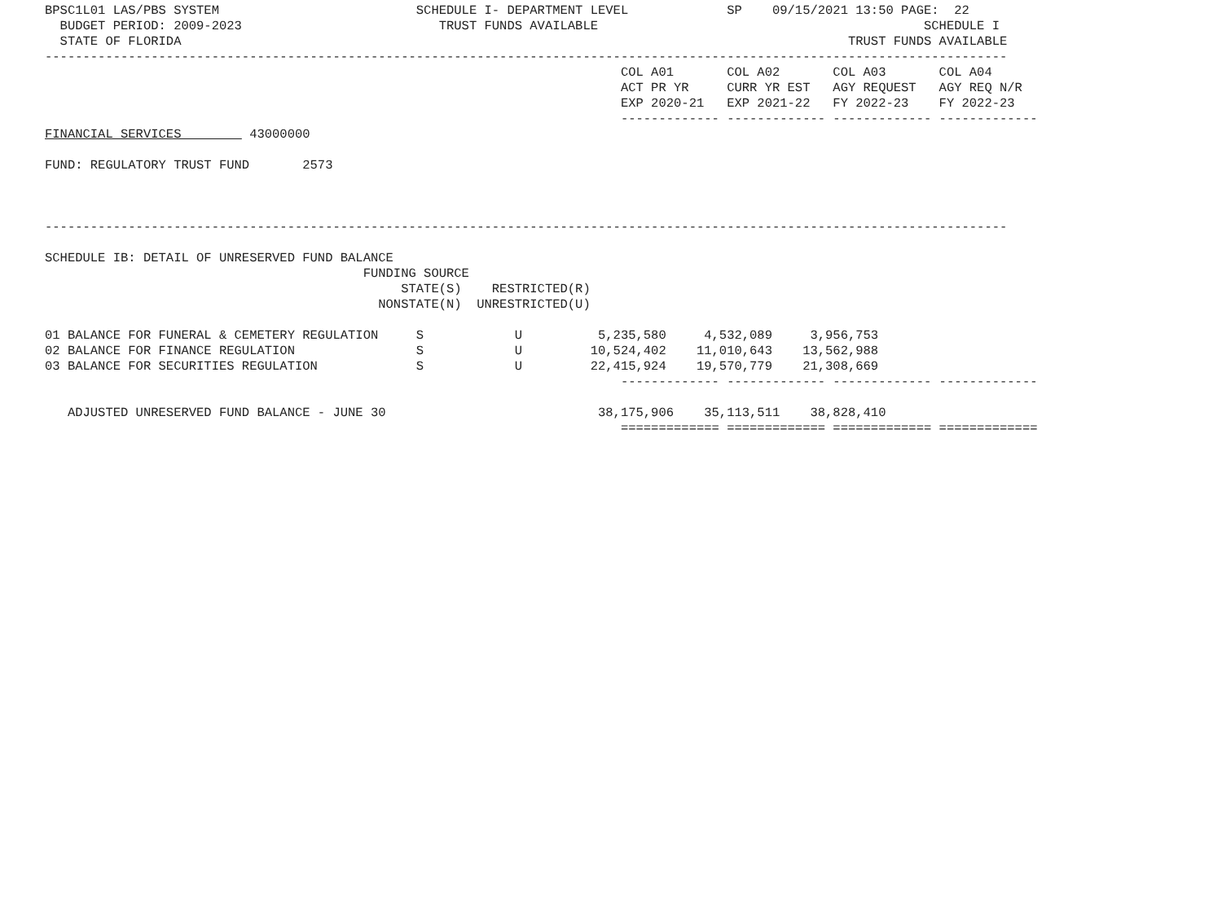BPSC1L01 LAS/PBS SYSTEM                          SCHEDULE I- DEPARTMENT LEVEL             SP    09/15/2021 13:50 PAGE:  22
  BUDGET PERIOD: 2009-2023                          TRUST FUNDS AVAILABLE                                           SCHEDULE I
  STATE OF FLORIDA                                                                                        TRUST FUNDS AVAILABLE
-------------------------------------------------------------------------------------------------------------------------------
                                                                            COL A01       COL A02       COL A03       COL A04
                                                                            ACT PR YR     CURR YR EST   AGY REQUEST   AGY REQ N/R
                                                                            EXP 2020-21   EXP 2021-22   FY 2022-23    FY 2022-23
                                                                            ------------- ------------- ------------- -------------
FINANCIAL SERVICES         43000000

FUND: REGULATORY TRUST FUND       2573



-------------------------------------------------------------------------------------------------------------------------------

SCHEDULE IB: DETAIL OF UNRESERVED FUND BALANCE
                                          FUNDING SOURCE
                                               STATE(S)    RESTRICTED(R)
                                            NONSTATE(N)  UNRESTRICTED(U)

01 BALANCE FOR FUNERAL & CEMETERY REGULATION     S            U          5,235,580     4,532,089     3,956,753
02 BALANCE FOR FINANCE REGULATION                S            U         10,524,402    11,010,643    13,562,988
03 BALANCE FOR SECURITIES REGULATION             S            U         22,415,924    19,570,779    21,308,669
                                                                            ------------- ------------- ------------- -------------

   ADJUSTED UNRESERVED FUND BALANCE - JUNE 30                            38,175,906    35,113,511    38,828,410
                                                                            ============= ============= ============= =============